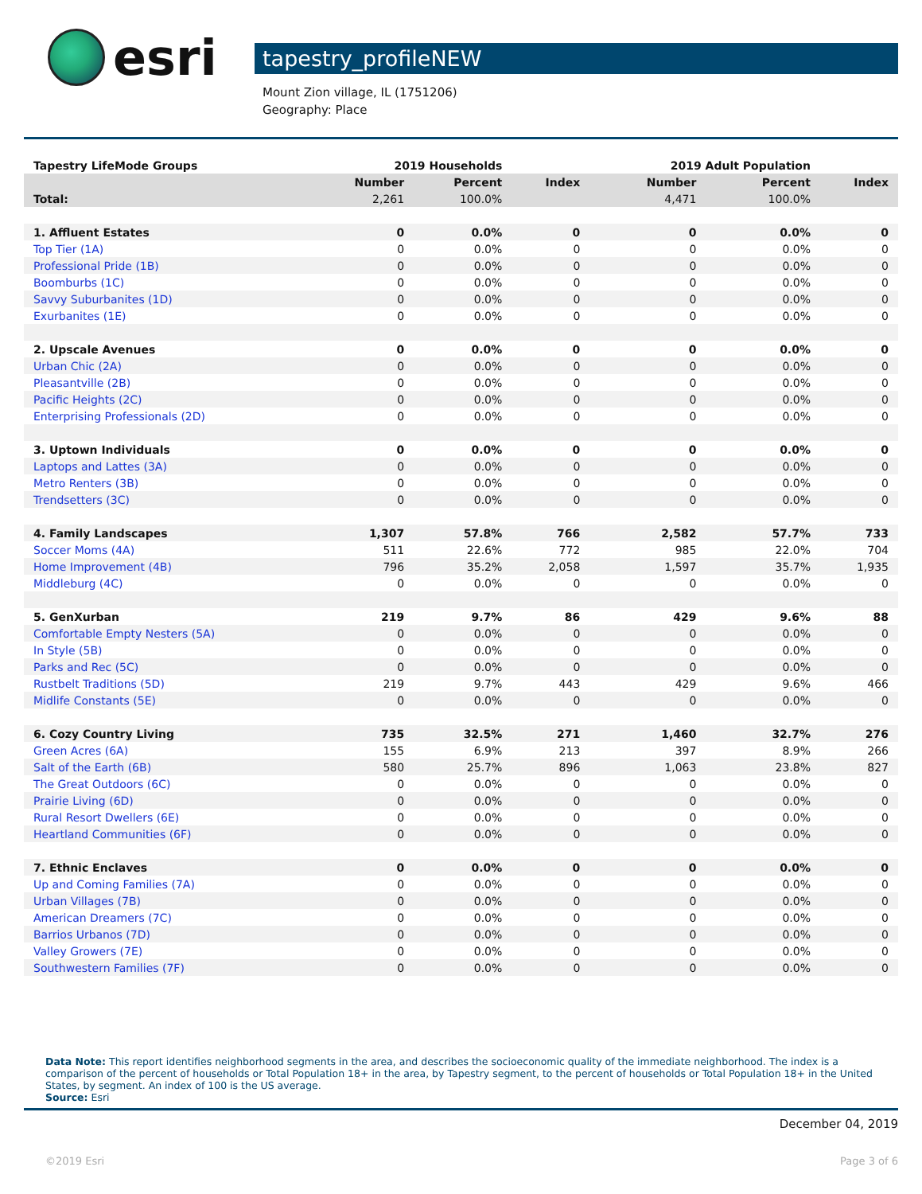esri
tapestry_profileNEW
Mount Zion village, IL (1751206)
Geography: Place
| Tapestry LifeMode Groups | 2019 Households | | | 2019 Adult Population | | |
| --- | --- | --- | --- | --- | --- | --- |
| | Number | Percent | Index | Number | Percent | Index |
| Total: | 2,261 | 100.0% | | 4,471 | 100.0% | |
| 1. Affluent Estates | 0 | 0.0% | 0 | 0 | 0.0% | 0 |
| Top Tier (1A) | 0 | 0.0% | 0 | 0 | 0.0% | 0 |
| Professional Pride (1B) | 0 | 0.0% | 0 | 0 | 0.0% | 0 |
| Boomburbs (1C) | 0 | 0.0% | 0 | 0 | 0.0% | 0 |
| Savvy Suburbanites (1D) | 0 | 0.0% | 0 | 0 | 0.0% | 0 |
| Exurbanites (1E) | 0 | 0.0% | 0 | 0 | 0.0% | 0 |
| 2. Upscale Avenues | 0 | 0.0% | 0 | 0 | 0.0% | 0 |
| Urban Chic (2A) | 0 | 0.0% | 0 | 0 | 0.0% | 0 |
| Pleasantville (2B) | 0 | 0.0% | 0 | 0 | 0.0% | 0 |
| Pacific Heights (2C) | 0 | 0.0% | 0 | 0 | 0.0% | 0 |
| Enterprising Professionals (2D) | 0 | 0.0% | 0 | 0 | 0.0% | 0 |
| 3. Uptown Individuals | 0 | 0.0% | 0 | 0 | 0.0% | 0 |
| Laptops and Lattes (3A) | 0 | 0.0% | 0 | 0 | 0.0% | 0 |
| Metro Renters (3B) | 0 | 0.0% | 0 | 0 | 0.0% | 0 |
| Trendsetters (3C) | 0 | 0.0% | 0 | 0 | 0.0% | 0 |
| 4. Family Landscapes | 1,307 | 57.8% | 766 | 2,582 | 57.7% | 733 |
| Soccer Moms (4A) | 511 | 22.6% | 772 | 985 | 22.0% | 704 |
| Home Improvement (4B) | 796 | 35.2% | 2,058 | 1,597 | 35.7% | 1,935 |
| Middleburg (4C) | 0 | 0.0% | 0 | 0 | 0.0% | 0 |
| 5. GenXurban | 219 | 9.7% | 86 | 429 | 9.6% | 88 |
| Comfortable Empty Nesters (5A) | 0 | 0.0% | 0 | 0 | 0.0% | 0 |
| In Style (5B) | 0 | 0.0% | 0 | 0 | 0.0% | 0 |
| Parks and Rec (5C) | 0 | 0.0% | 0 | 0 | 0.0% | 0 |
| Rustbelt Traditions (5D) | 219 | 9.7% | 443 | 429 | 9.6% | 466 |
| Midlife Constants (5E) | 0 | 0.0% | 0 | 0 | 0.0% | 0 |
| 6. Cozy Country Living | 735 | 32.5% | 271 | 1,460 | 32.7% | 276 |
| Green Acres (6A) | 155 | 6.9% | 213 | 397 | 8.9% | 266 |
| Salt of the Earth (6B) | 580 | 25.7% | 896 | 1,063 | 23.8% | 827 |
| The Great Outdoors (6C) | 0 | 0.0% | 0 | 0 | 0.0% | 0 |
| Prairie Living (6D) | 0 | 0.0% | 0 | 0 | 0.0% | 0 |
| Rural Resort Dwellers (6E) | 0 | 0.0% | 0 | 0 | 0.0% | 0 |
| Heartland Communities (6F) | 0 | 0.0% | 0 | 0 | 0.0% | 0 |
| 7. Ethnic Enclaves | 0 | 0.0% | 0 | 0 | 0.0% | 0 |
| Up and Coming Families (7A) | 0 | 0.0% | 0 | 0 | 0.0% | 0 |
| Urban Villages (7B) | 0 | 0.0% | 0 | 0 | 0.0% | 0 |
| American Dreamers (7C) | 0 | 0.0% | 0 | 0 | 0.0% | 0 |
| Barrios Urbanos (7D) | 0 | 0.0% | 0 | 0 | 0.0% | 0 |
| Valley Growers (7E) | 0 | 0.0% | 0 | 0 | 0.0% | 0 |
| Southwestern Families (7F) | 0 | 0.0% | 0 | 0 | 0.0% | 0 |
Data Note: This report identifies neighborhood segments in the area, and describes the socioeconomic quality of the immediate neighborhood. The index is a comparison of the percent of households or Total Population 18+ in the area, by Tapestry segment, to the percent of households or Total Population 18+ in the United States, by segment. An index of 100 is the US average.
Source: Esri
December 04, 2019
©2019 Esri Page 3 of 6